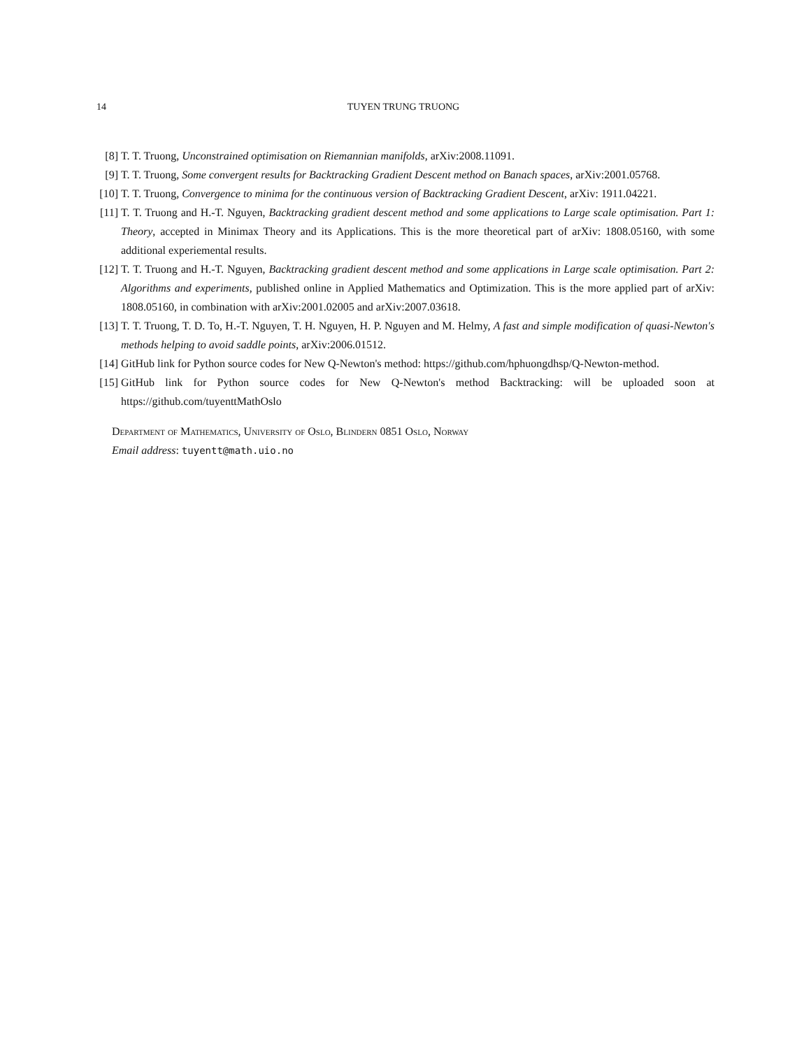14 TUYEN TRUNG TRUONG
[8] T. T. Truong, Unconstrained optimisation on Riemannian manifolds, arXiv:2008.11091.
[9] T. T. Truong, Some convergent results for Backtracking Gradient Descent method on Banach spaces, arXiv:2001.05768.
[10] T. T. Truong, Convergence to minima for the continuous version of Backtracking Gradient Descent, arXiv: 1911.04221.
[11] T. T. Truong and H.-T. Nguyen, Backtracking gradient descent method and some applications to Large scale optimisation. Part 1: Theory, accepted in Minimax Theory and its Applications. This is the more theoretical part of arXiv: 1808.05160, with some additional experiemental results.
[12] T. T. Truong and H.-T. Nguyen, Backtracking gradient descent method and some applications in Large scale optimisation. Part 2: Algorithms and experiments, published online in Applied Mathematics and Optimization. This is the more applied part of arXiv: 1808.05160, in combination with arXiv:2001.02005 and arXiv:2007.03618.
[13] T. T. Truong, T. D. To, H.-T. Nguyen, T. H. Nguyen, H. P. Nguyen and M. Helmy, A fast and simple modification of quasi-Newton's methods helping to avoid saddle points, arXiv:2006.01512.
[14] GitHub link for Python source codes for New Q-Newton's method: https://github.com/hphuongdhsp/Q-Newton-method.
[15] GitHub link for Python source codes for New Q-Newton's method Backtracking: will be uploaded soon at https://github.com/tuyenttMathOslo
Department of Mathematics, University of Oslo, Blindern 0851 Oslo, Norway
Email address: tuyentt@math.uio.no